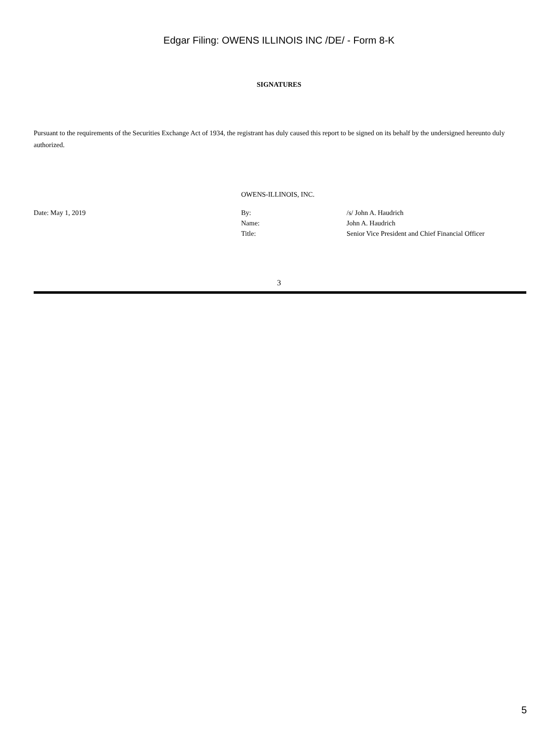Edgar Filing: OWENS ILLINOIS INC /DE/ - Form 8-K
SIGNATURES
Pursuant to the requirements of the Securities Exchange Act of 1934, the registrant has duly caused this report to be signed on its behalf by the undersigned hereunto duly authorized.
OWENS-ILLINOIS, INC.
| Date: May 1, 2019 | By: | /s/ John A. Haudrich |
| | Name: | John A. Haudrich |
| | Title: | Senior Vice President and Chief Financial Officer |
3
5